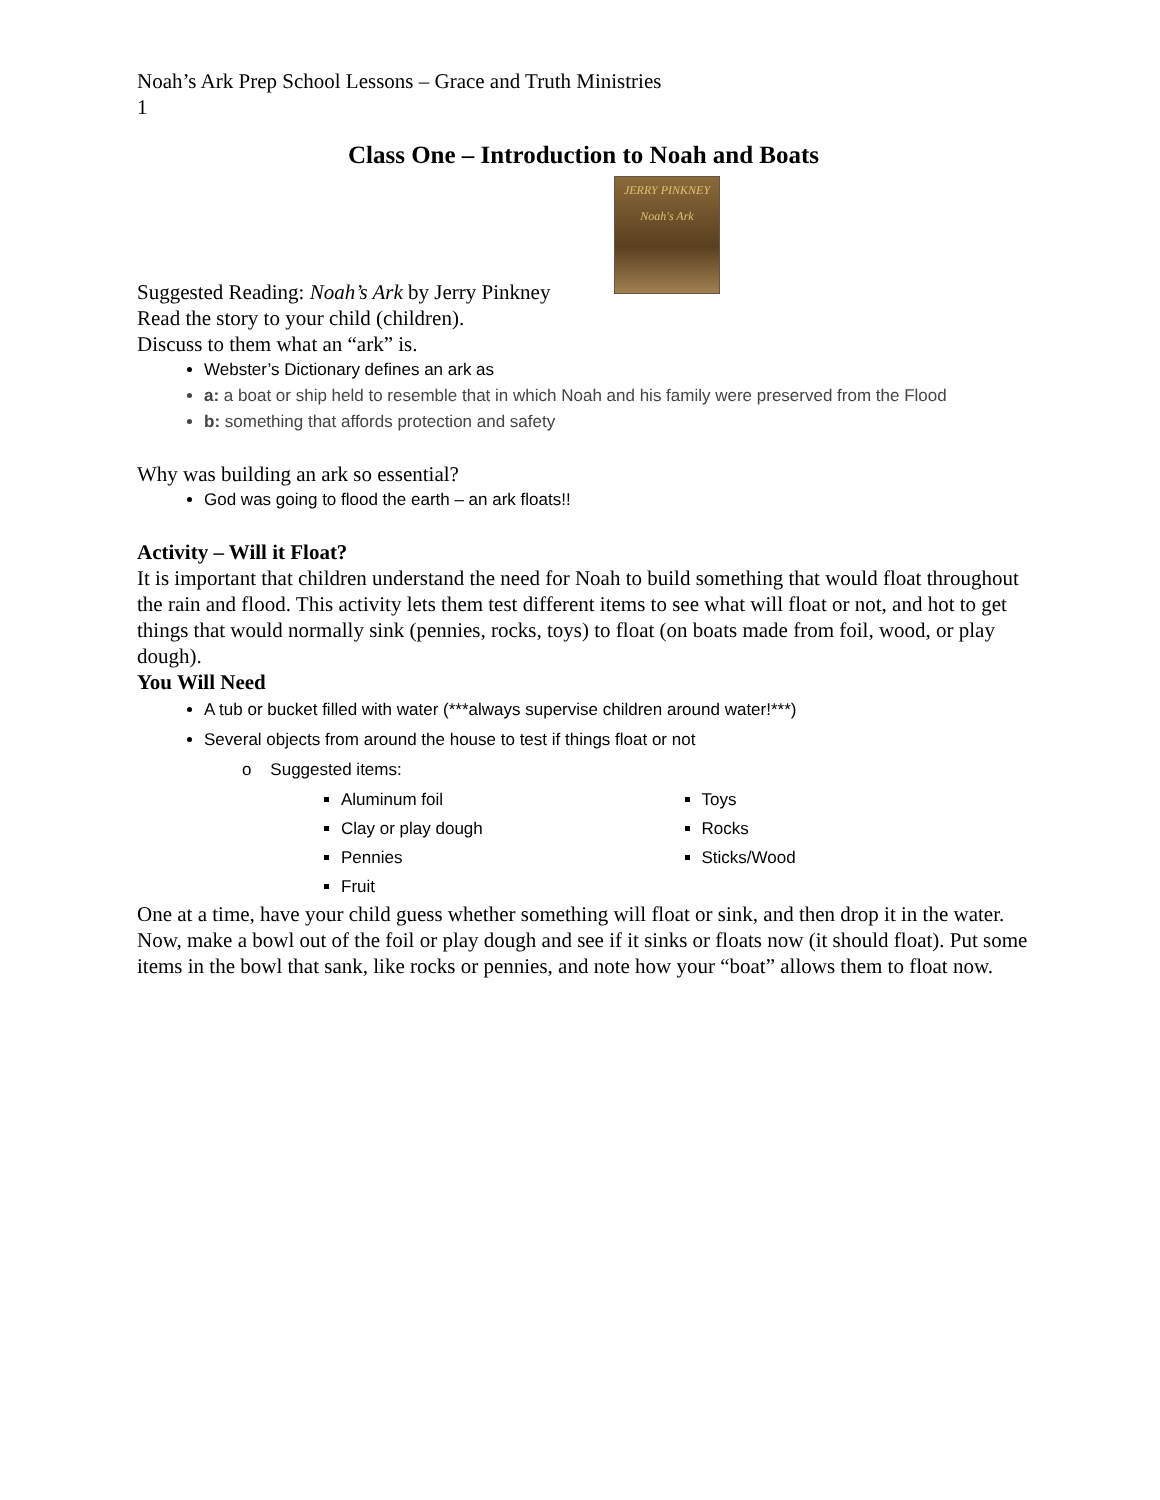Noah’s Ark Prep School Lessons – Grace and Truth Ministries
1
Class One – Introduction to Noah and Boats
JERRY PINKNEY
Noah's Ark
Suggested Reading: Noah’s Ark by Jerry Pinkney
Read the story to your child (children).
Discuss to them what an “ark” is.
Webster’s Dictionary defines an ark as
a: a boat or ship held to resemble that in which Noah and his family were preserved from the Flood
b: something that affords protection and safety
Why was building an ark so essential?
God was going to flood the earth – an ark floats!!
Activity – Will it Float?
It is important that children understand the need for Noah to build something that would float throughout the rain and flood. This activity lets them test different items to see what will float or not, and hot to get things that would normally sink (pennies, rocks, toys) to float (on boats made from foil, wood, or play dough).
You Will Need
A tub or bucket filled with water (***always supervise children around water!***)
Several objects from around the house to test if things float or not
o Suggested items:
Aluminum foil
Clay or play dough
Pennies
Fruit
Toys
Rocks
Sticks/Wood
One at a time, have your child guess whether something will float or sink, and then drop it in the water.
Now, make a bowl out of the foil or play dough and see if it sinks or floats now (it should float). Put some items in the bowl that sank, like rocks or pennies, and note how your “boat” allows them to float now.